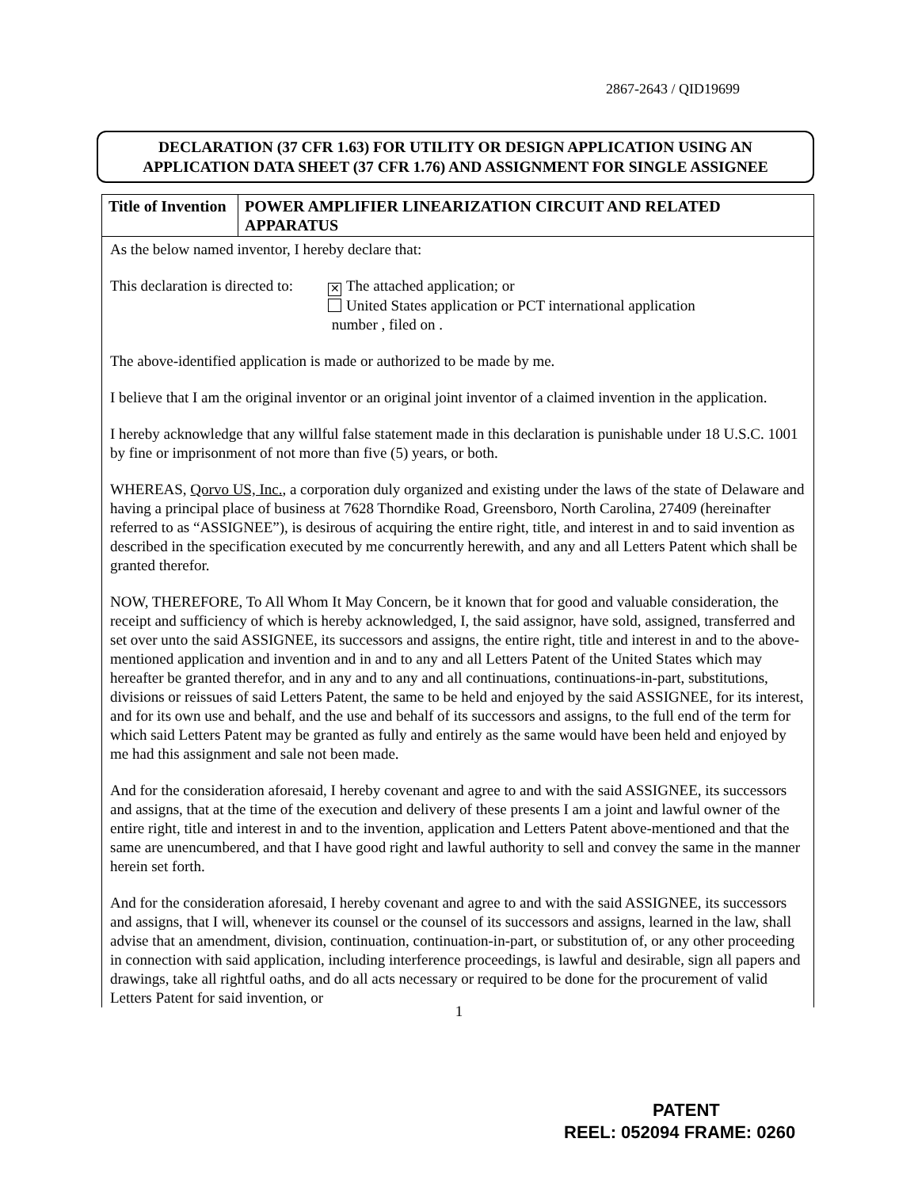2867-2643 / QID19699
DECLARATION (37 CFR 1.63) FOR UTILITY OR DESIGN APPLICATION USING AN
APPLICATION DATA SHEET (37 CFR 1.76) AND ASSIGNMENT FOR SINGLE ASSIGNEE
| Title of Invention | POWER AMPLIFIER LINEARIZATION CIRCUIT AND RELATED APPARATUS |
As the below named inventor, I hereby declare that:
This declaration is directed to:
✕ The attached application; or
United States application or PCT international application
number , filed on .
The above-identified application is made or authorized to be made by me.
I believe that I am the original inventor or an original joint inventor of a claimed invention in the application.
I hereby acknowledge that any willful false statement made in this declaration is punishable under 18 U.S.C. 1001 by fine or imprisonment of not more than five (5) years, or both.
WHEREAS, Qorvo US, Inc., a corporation duly organized and existing under the laws of the state of Delaware and having a principal place of business at 7628 Thorndike Road, Greensboro, North Carolina, 27409 (hereinafter referred to as “ASSIGNEE”), is desirous of acquiring the entire right, title, and interest in and to said invention as described in the specification executed by me concurrently herewith, and any and all Letters Patent which shall be granted therefor.
NOW, THEREFORE, To All Whom It May Concern, be it known that for good and valuable consideration, the receipt and sufficiency of which is hereby acknowledged, I, the said assignor, have sold, assigned, transferred and set over unto the said ASSIGNEE, its successors and assigns, the entire right, title and interest in and to the above-mentioned application and invention and in and to any and all Letters Patent of the United States which may hereafter be granted therefor, and in any and to any and all continuations, continuations-in-part, substitutions, divisions or reissues of said Letters Patent, the same to be held and enjoyed by the said ASSIGNEE, for its interest, and for its own use and behalf, and the use and behalf of its successors and assigns, to the full end of the term for which said Letters Patent may be granted as fully and entirely as the same would have been held and enjoyed by me had this assignment and sale not been made.
And for the consideration aforesaid, I hereby covenant and agree to and with the said ASSIGNEE, its successors and assigns, that at the time of the execution and delivery of these presents I am a joint and lawful owner of the entire right, title and interest in and to the invention, application and Letters Patent above-mentioned and that the same are unencumbered, and that I have good right and lawful authority to sell and convey the same in the manner herein set forth.
And for the consideration aforesaid, I hereby covenant and agree to and with the said ASSIGNEE, its successors and assigns, that I will, whenever its counsel or the counsel of its successors and assigns, learned in the law, shall advise that an amendment, division, continuation, continuation-in-part, or substitution of, or any other proceeding in connection with said application, including interference proceedings, is lawful and desirable, sign all papers and drawings, take all rightful oaths, and do all acts necessary or required to be done for the procurement of valid Letters Patent for said invention, or
1
PATENT
REEL: 052094 FRAME: 0260